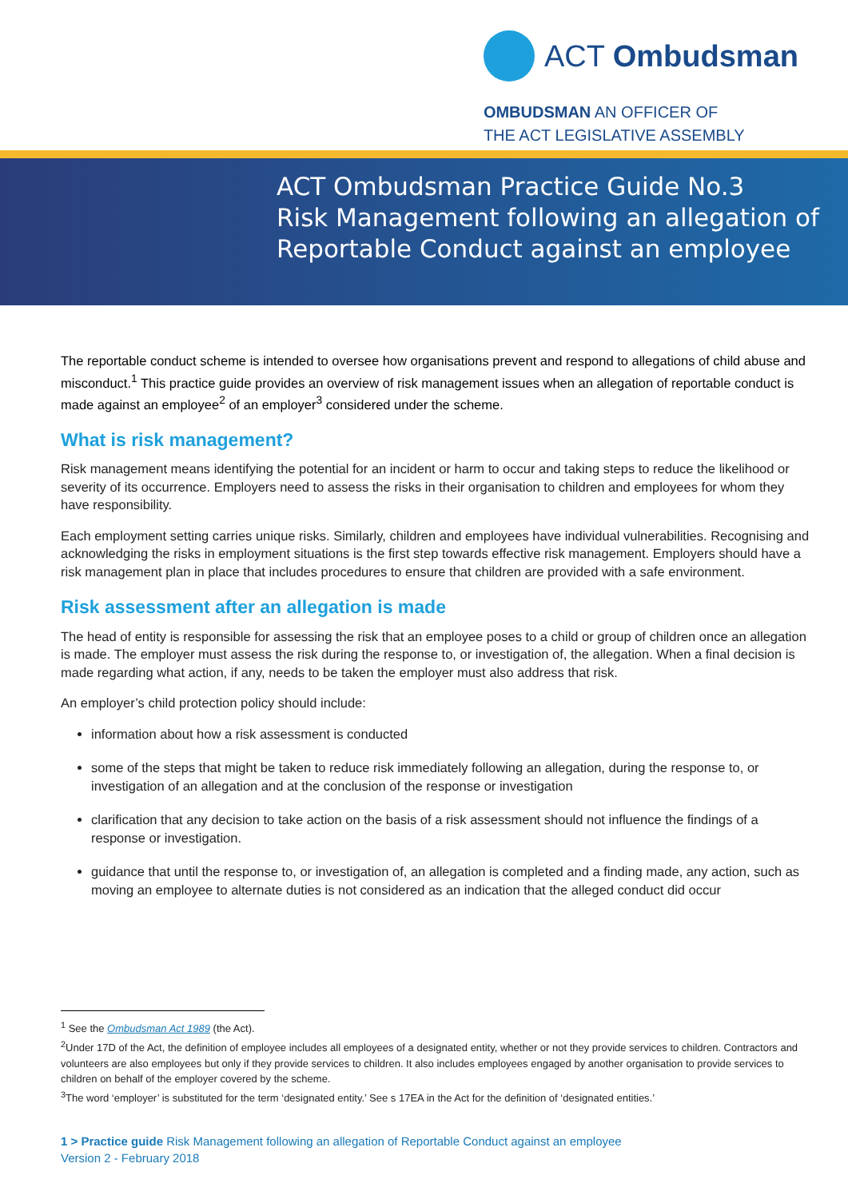ACT Ombudsman
OMBUDSMAN AN OFFICER OF
THE ACT LEGISLATIVE ASSEMBLY
ACT Ombudsman Practice Guide No.3
Risk Management following an allegation of
Reportable Conduct against an employee
The reportable conduct scheme is intended to oversee how organisations prevent and respond to allegations of child abuse and misconduct.<sup>1</sup> This practice guide provides an overview of risk management issues when an allegation of reportable conduct is made against an employee<sup>2</sup> of an employer<sup>3</sup> considered under the scheme.
What is risk management?
Risk management means identifying the potential for an incident or harm to occur and taking steps to reduce the likelihood or severity of its occurrence. Employers need to assess the risks in their organisation to children and employees for whom they have responsibility.
Each employment setting carries unique risks. Similarly, children and employees have individual vulnerabilities. Recognising and acknowledging the risks in employment situations is the first step towards effective risk management. Employers should have a risk management plan in place that includes procedures to ensure that children are provided with a safe environment.
Risk assessment after an allegation is made
The head of entity is responsible for assessing the risk that an employee poses to a child or group of children once an allegation is made. The employer must assess the risk during the response to, or investigation of, the allegation. When a final decision is made regarding what action, if any, needs to be taken the employer must also address that risk.
An employer’s child protection policy should include:
information about how a risk assessment is conducted
some of the steps that might be taken to reduce risk immediately following an allegation, during the response to, or investigation of an allegation and at the conclusion of the response or investigation
clarification that any decision to take action on the basis of a risk assessment should not influence the findings of a response or investigation.
guidance that until the response to, or investigation of, an allegation is completed and a finding made, any action, such as moving an employee to alternate duties is not considered as an indication that the alleged conduct did occur
<sup>1</sup> See the Ombudsman Act 1989 (the Act).
<sup>2</sup> Under 17D of the Act, the definition of employee includes all employees of a designated entity, whether or not they provide services to children. Contractors and volunteers are also employees but only if they provide services to children. It also includes employees engaged by another organisation to provide services to children on behalf of the employer covered by the scheme.
<sup>3</sup> The word ‘employer’ is substituted for the term ‘designated entity.’ See s 17EA in the Act for the definition of ‘designated entities.’
1 > Practice guide Risk Management following an allegation of Reportable Conduct against an employee
Version 2 - February 2018